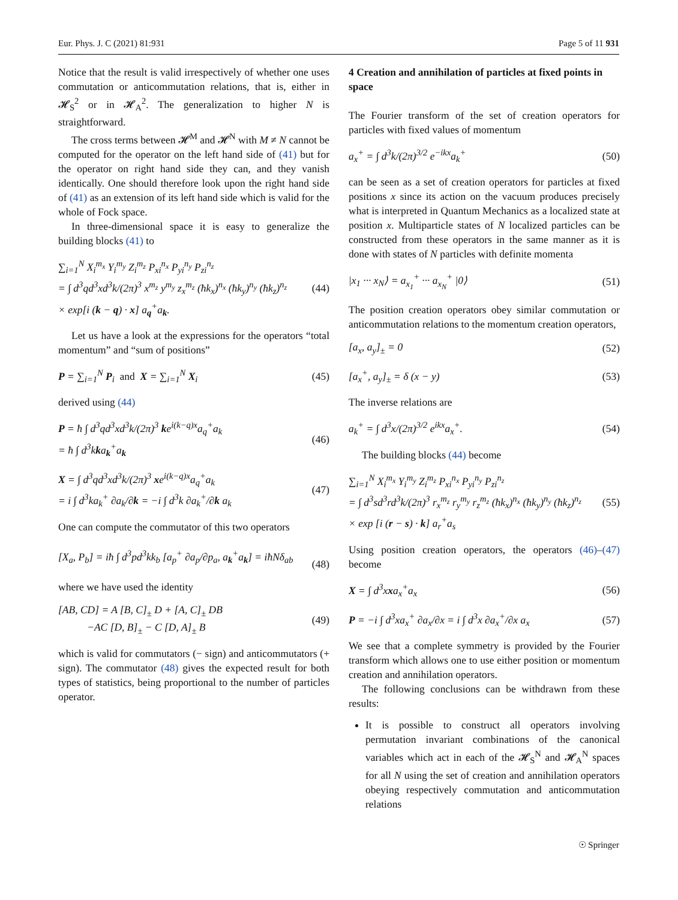Eur. Phys. J. C (2021) 81:931 Page 5 of 11 931
Notice that the result is valid irrespectively of whether one uses commutation or anticommutation relations, that is, either in 𝓗<sub>S</sub><sup>2</sup> or in 𝓗<sub>A</sub><sup>2</sup>. The generalization to higher N is straightforward.
The cross terms between 𝓗<sup>M</sup> and 𝓗<sup>N</sup> with M ≠ N cannot be computed for the operator on the left hand side of (41) but for the operator on right hand side they can, and they vanish identically. One should therefore look upon the right hand side of (41) as an extension of its left hand side which is valid for the whole of Fock space.
In three-dimensional space it is easy to generalize the building blocks (41) to
∑<sub>i=1</sub><sup>N</sup> X<sub>i</sub><sup>m<sub>x</sub></sup> Y<sub>i</sub><sup>m<sub>y</sub></sup> Z<sub>i</sub><sup>m<sub>z</sub></sup> P<sub>xi</sub><sup>n<sub>x</sub></sup> P<sub>yi</sub><sup>n<sub>y</sub></sup> P<sub>zi</sub><sup>n<sub>z</sub></sup>
= ∫ d<sup>3</sup>qd<sup>3</sup>xd<sup>3</sup>k/(2π)<sup>3</sup> x<sup>m<sub>z</sub></sup> y<sup>m<sub>y</sub></sup> z<sub>x</sub><sup>m<sub>z</sub></sup> (ħk<sub>x</sub>)<sup>n<sub>x</sub></sup> (ħk<sub>y</sub>)<sup>n<sub>y</sub></sup> (ħk<sub>z</sub>)<sup>n<sub>z</sub></sup>
× exp[i (k − q) · x] a<sub>q</sub><sup>+</sup>a<sub>k</sub>. (44)
Let us have a look at the expressions for the operators “total momentum” and “sum of positions”
P = ∑<sub>i=1</sub><sup>N</sup> P<sub>i</sub> and X = ∑<sub>i=1</sub><sup>N</sup> X<sub>i</sub> (45)
derived using (44)
P = ħ ∫ d<sup>3</sup>qd<sup>3</sup>xd<sup>3</sup>k/(2π)<sup>3</sup> ke<sup>i(k−q)x</sup>a<sub>q</sub><sup>+</sup>a<sub>k</sub>
= ħ ∫ d<sup>3</sup>kka<sub>k</sub><sup>+</sup>a<sub>k</sub> (46)
X = ∫ d<sup>3</sup>qd<sup>3</sup>xd<sup>3</sup>k/(2π)<sup>3</sup> xe<sup>i(k−q)x</sup>a<sub>q</sub><sup>+</sup>a<sub>k</sub>
= i ∫ d<sup>3</sup>ka<sub>k</sub><sup>+</sup> ∂a<sub>k</sub>/∂k = −i ∫ d<sup>3</sup>k ∂a<sub>k</sub><sup>+</sup>/∂k a<sub>k</sub> (47)
One can compute the commutator of this two operators
[X<sub>a</sub>, P<sub>b</sub>] = iħ ∫ d<sup>3</sup>pd<sup>3</sup>kk<sub>b</sub> [a<sub>p</sub><sup>+</sup> ∂a<sub>p</sub>/∂p<sub>a</sub>, a<sub>k</sub><sup>+</sup>a<sub>k</sub>] = iħNδ<sub>ab</sub>
(48)
where we have used the identity
[AB, CD] = A [B, C]<sub>±</sub> D + [A, C]<sub>±</sub> DB
−AC [D, B]<sub>±</sub> − C [D, A]<sub>±</sub> B (49)
which is valid for commutators (− sign) and anticommutators (+ sign). The commutator (48) gives the expected result for both types of statistics, being proportional to the number of particles operator.
4 Creation and annihilation of particles at fixed points in space
The Fourier transform of the set of creation operators for particles with fixed values of momentum
a<sub>x</sub><sup>+</sup> = ∫ d<sup>3</sup>k/(2π)<sup>3/2</sup> e<sup>−ikx</sup>a<sub>k</sub><sup>+</sup> (50)
can be seen as a set of creation operators for particles at fixed positions x since its action on the vacuum produces precisely what is interpreted in Quantum Mechanics as a localized state at position x. Multiparticle states of N localized particles can be constructed from these operators in the same manner as it is done with states of N particles with definite momenta
|x<sub>1</sub> ··· x<sub>N</sub>⟩ = a<sub>x<sub>1</sub></sub><sup>+</sup> ··· a<sub>x<sub>N</sub></sub><sup>+</sup> |0⟩ (51)
The position creation operators obey similar commutation or anticommutation relations to the momentum creation operators,
[a<sub>x</sub>, a<sub>y</sub>]<sub>±</sub> = 0 (52)
[a<sub>x</sub><sup>+</sup>, a<sub>y</sub>]<sub>±</sub> = δ (x − y) (53)
The inverse relations are
a<sub>k</sub><sup>+</sup> = ∫ d<sup>3</sup>x/(2π)<sup>3/2</sup> e<sup>ikx</sup>a<sub>x</sub><sup>+</sup>. (54)
The building blocks (44) become
∑<sub>i=1</sub><sup>N</sup> X<sub>i</sub><sup>m<sub>x</sub></sup> Y<sub>i</sub><sup>m<sub>y</sub></sup> Z<sub>i</sub><sup>m<sub>z</sub></sup> P<sub>xi</sub><sup>n<sub>x</sub></sup> P<sub>yi</sub><sup>n<sub>y</sub></sup> P<sub>zi</sub><sup>n<sub>z</sub></sup>
= ∫ d<sup>3</sup>sd<sup>3</sup>rd<sup>3</sup>k/(2π)<sup>3</sup> r<sub>x</sub><sup>m<sub>z</sub></sup> r<sub>y</sub><sup>m<sub>y</sub></sup> r<sub>z</sub><sup>m<sub>z</sub></sup> (ħk<sub>x</sub>)<sup>n<sub>x</sub></sup> (ħk<sub>y</sub>)<sup>n<sub>y</sub></sup> (ħk<sub>z</sub>)<sup>n<sub>z</sub></sup>
× exp [i (r − s) · k] a<sub>r</sub><sup>+</sup>a<sub>s</sub> (55)
Using position creation operators, the operators (46)–(47) become
X = ∫ d<sup>3</sup>xxa<sub>x</sub><sup>+</sup>a<sub>x</sub> (56)
P = −i ∫ d<sup>3</sup>xa<sub>x</sub><sup>+</sup> ∂a<sub>x</sub>/∂x = i ∫ d<sup>3</sup>x ∂a<sub>x</sub><sup>+</sup>/∂x a<sub>x</sub> (57)
We see that a complete symmetry is provided by the Fourier transform which allows one to use either position or momentum creation and annihilation operators.
The following conclusions can be withdrawn from these results:
It is possible to construct all operators involving permutation invariant combinations of the canonical variables which act in each of the 𝓗<sub>S</sub><sup>N</sup> and 𝓗<sub>A</sub><sup>N</sup> spaces for all N using the set of creation and annihilation operators obeying respectively commutation and anticommutation relations
☉ Springer